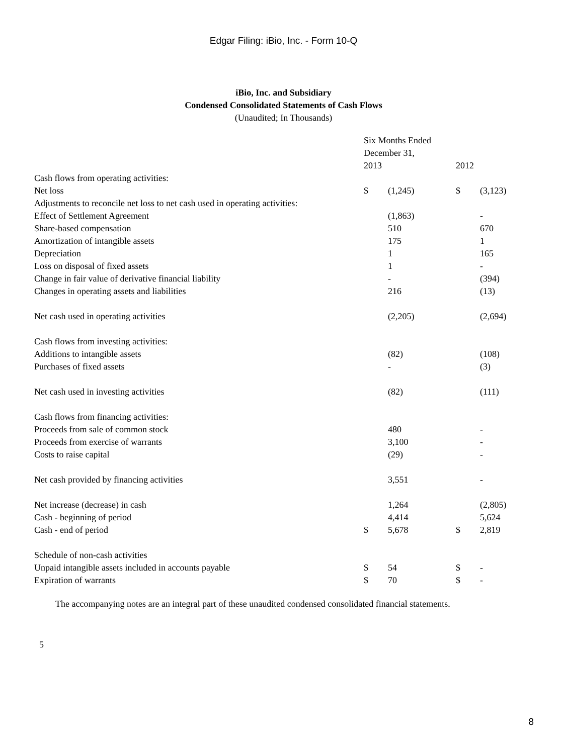Edgar Filing: iBio, Inc. - Form 10-Q
iBio, Inc. and Subsidiary
Condensed Consolidated Statements of Cash Flows
(Unaudited; In Thousands)
| | Six Months Ended | | | |
| --- | --- | --- | --- | --- |
| | December 31, | | | |
| | 2013 | | 2012 | |
| Cash flows from operating activities: | | | | |
| Net loss | $ | (1,245) | $ | (3,123) |
| Adjustments to reconcile net loss to net cash used in operating activities: | | | | |
| Effect of Settlement Agreement | | (1,863) | | - |
| Share-based compensation | | 510 | | 670 |
| Amortization of intangible assets | | 175 | | 1 |
| Depreciation | | 1 | | 165 |
| Loss on disposal of fixed assets | | 1 | | - |
| Change in fair value of derivative financial liability | | - | | (394) |
| Changes in operating assets and liabilities | | 216 | | (13) |
| Net cash used in operating activities | | (2,205) | | (2,694) |
| Cash flows from investing activities: | | | | |
| Additions to intangible assets | | (82) | | (108) |
| Purchases of fixed assets | | - | | (3) |
| Net cash used in investing activities | | (82) | | (111) |
| Cash flows from financing activities: | | | | |
| Proceeds from sale of common stock | | 480 | | - |
| Proceeds from exercise of warrants | | 3,100 | | - |
| Costs to raise capital | | (29) | | - |
| Net cash provided by financing activities | | 3,551 | | - |
| Net increase (decrease) in cash | | 1,264 | | (2,805) |
| Cash - beginning of period | | 4,414 | | 5,624 |
| Cash - end of period | $ | 5,678 | $ | 2,819 |
| Schedule of non-cash activities | | | | |
| Unpaid intangible assets included in accounts payable | $ | 54 | $ | - |
| Expiration of warrants | $ | 70 | $ | - |
The accompanying notes are an integral part of these unaudited condensed consolidated financial statements.
5
8